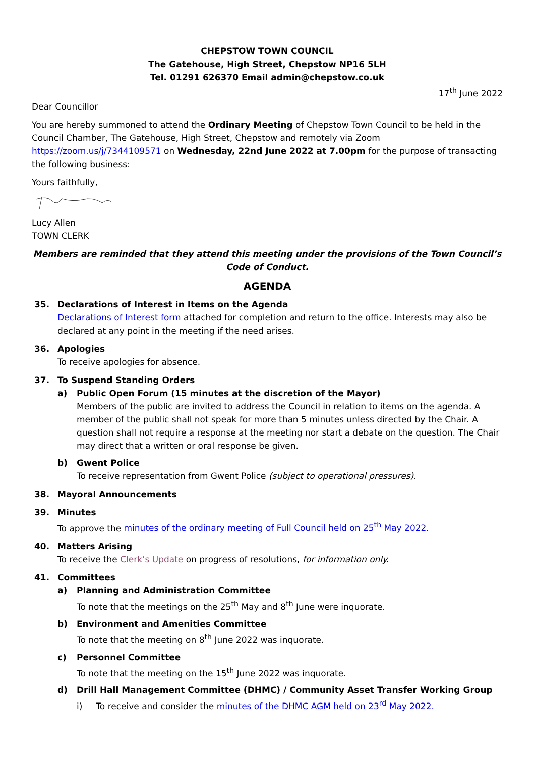CHEPSTOW TOWN COUNCIL
The Gatehouse, High Street, Chepstow NP16 5LH
Tel. 01291 626370 Email admin@chepstow.co.uk
17<sup>th</sup> June 2022
Dear Councillor
You are hereby summoned to attend the Ordinary Meeting of Chepstow Town Council to be held in the Council Chamber, The Gatehouse, High Street, Chepstow and remotely via Zoom https://zoom.us/j/7344109571 on Wednesday, 22nd June 2022 at 7.00pm for the purpose of transacting the following business:
Yours faithfully,
Lucy Allen
TOWN CLERK
Members are reminded that they attend this meeting under the provisions of the Town Council’s Code of Conduct.
AGENDA
35. Declarations of Interest in Items on the Agenda
Declarations of Interest form attached for completion and return to the office. Interests may also be declared at any point in the meeting if the need arises.
36. Apologies
To receive apologies for absence.
37. To Suspend Standing Orders
a) Public Open Forum (15 minutes at the discretion of the Mayor)
Members of the public are invited to address the Council in relation to items on the agenda. A member of the public shall not speak for more than 5 minutes unless directed by the Chair. A question shall not require a response at the meeting nor start a debate on the question. The Chair may direct that a written or oral response be given.
b) Gwent Police
To receive representation from Gwent Police (subject to operational pressures).
38. Mayoral Announcements
39. Minutes
To approve the minutes of the ordinary meeting of Full Council held on 25<sup>th</sup> May 2022.
40. Matters Arising
To receive the Clerk’s Update on progress of resolutions, for information only.
41. Committees
a) Planning and Administration Committee
To note that the meetings on the 25<sup>th</sup> May and 8<sup>th</sup> June were inquorate.
b) Environment and Amenities Committee
To note that the meeting on 8<sup>th</sup> June 2022 was inquorate.
c) Personnel Committee
To note that the meeting on the 15<sup>th</sup> June 2022 was inquorate.
d) Drill Hall Management Committee (DHMC) / Community Asset Transfer Working Group
i) To receive and consider the minutes of the DHMC AGM held on 23<sup>rd</sup> May 2022.